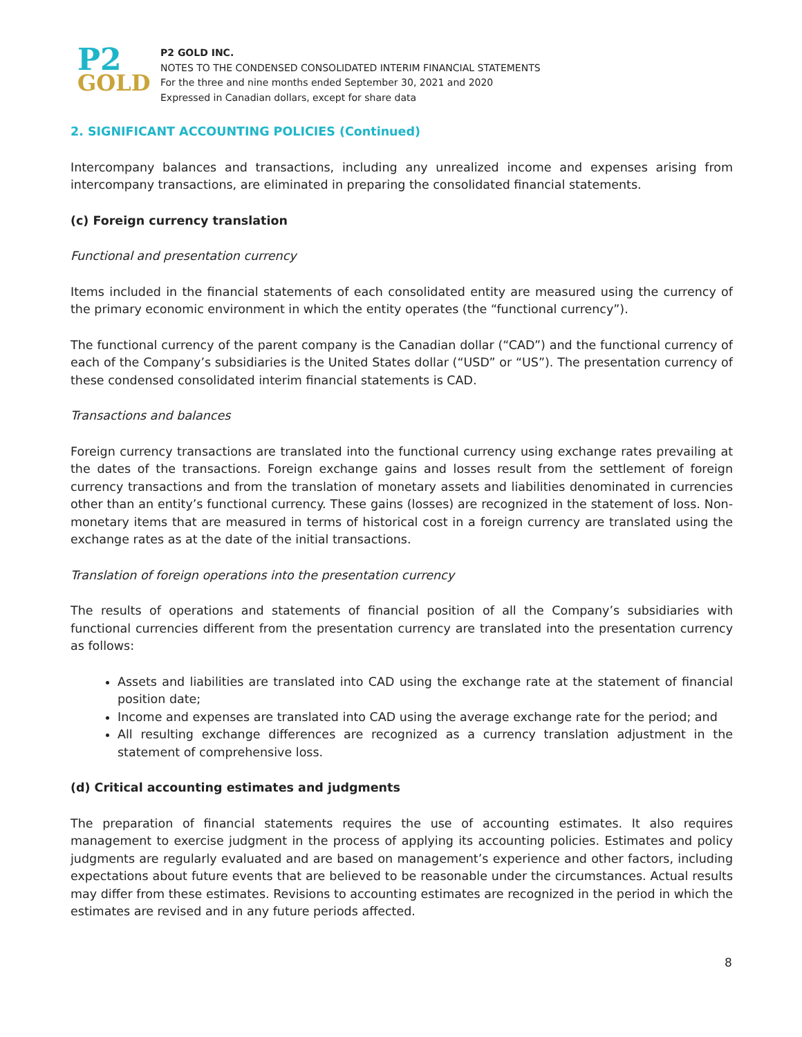P2
GOLD
P2 GOLD INC.
NOTES TO THE CONDENSED CONSOLIDATED INTERIM FINANCIAL STATEMENTS
For the three and nine months ended September 30, 2021 and 2020
Expressed in Canadian dollars, except for share data
2. SIGNIFICANT ACCOUNTING POLICIES (Continued)
Intercompany balances and transactions, including any unrealized income and expenses arising from intercompany transactions, are eliminated in preparing the consolidated financial statements.
(c) Foreign currency translation
Functional and presentation currency
Items included in the financial statements of each consolidated entity are measured using the currency of the primary economic environment in which the entity operates (the “functional currency”).
The functional currency of the parent company is the Canadian dollar (“CAD”) and the functional currency of each of the Company’s subsidiaries is the United States dollar (“USD” or “US”). The presentation currency of these condensed consolidated interim financial statements is CAD.
Transactions and balances
Foreign currency transactions are translated into the functional currency using exchange rates prevailing at the dates of the transactions. Foreign exchange gains and losses result from the settlement of foreign currency transactions and from the translation of monetary assets and liabilities denominated in currencies other than an entity’s functional currency. These gains (losses) are recognized in the statement of loss. Non-monetary items that are measured in terms of historical cost in a foreign currency are translated using the exchange rates as at the date of the initial transactions.
Translation of foreign operations into the presentation currency
The results of operations and statements of financial position of all the Company’s subsidiaries with functional currencies different from the presentation currency are translated into the presentation currency as follows:
Assets and liabilities are translated into CAD using the exchange rate at the statement of financial position date;
Income and expenses are translated into CAD using the average exchange rate for the period; and
All resulting exchange differences are recognized as a currency translation adjustment in the statement of comprehensive loss.
(d) Critical accounting estimates and judgments
The preparation of financial statements requires the use of accounting estimates. It also requires management to exercise judgment in the process of applying its accounting policies. Estimates and policy judgments are regularly evaluated and are based on management’s experience and other factors, including expectations about future events that are believed to be reasonable under the circumstances. Actual results may differ from these estimates. Revisions to accounting estimates are recognized in the period in which the estimates are revised and in any future periods affected.
8